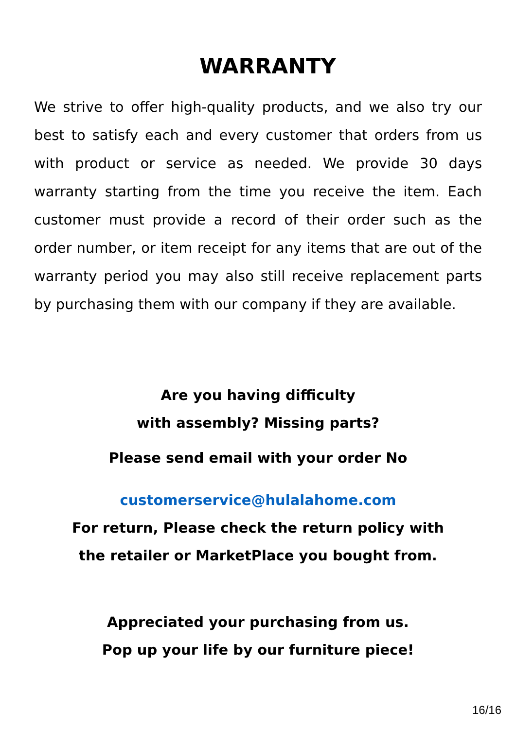WARRANTY
We strive to offer high-quality products, and we also try our best to satisfy each and every customer that orders from us with product or service as needed. We provide 30 days warranty starting from the time you receive the item. Each customer must provide a record of their order such as the order number, or item receipt for any items that are out of the warranty period you may also still receive replacement parts by purchasing them with our company if they are available.
Are you having difficulty
with assembly? Missing parts?
Please send email with your order No
customerservice@hulalahome.com
For return, Please check the return policy with
the retailer or MarketPlace you bought from.
Appreciated your purchasing from us.
Pop up your life by our furniture piece!
16/16